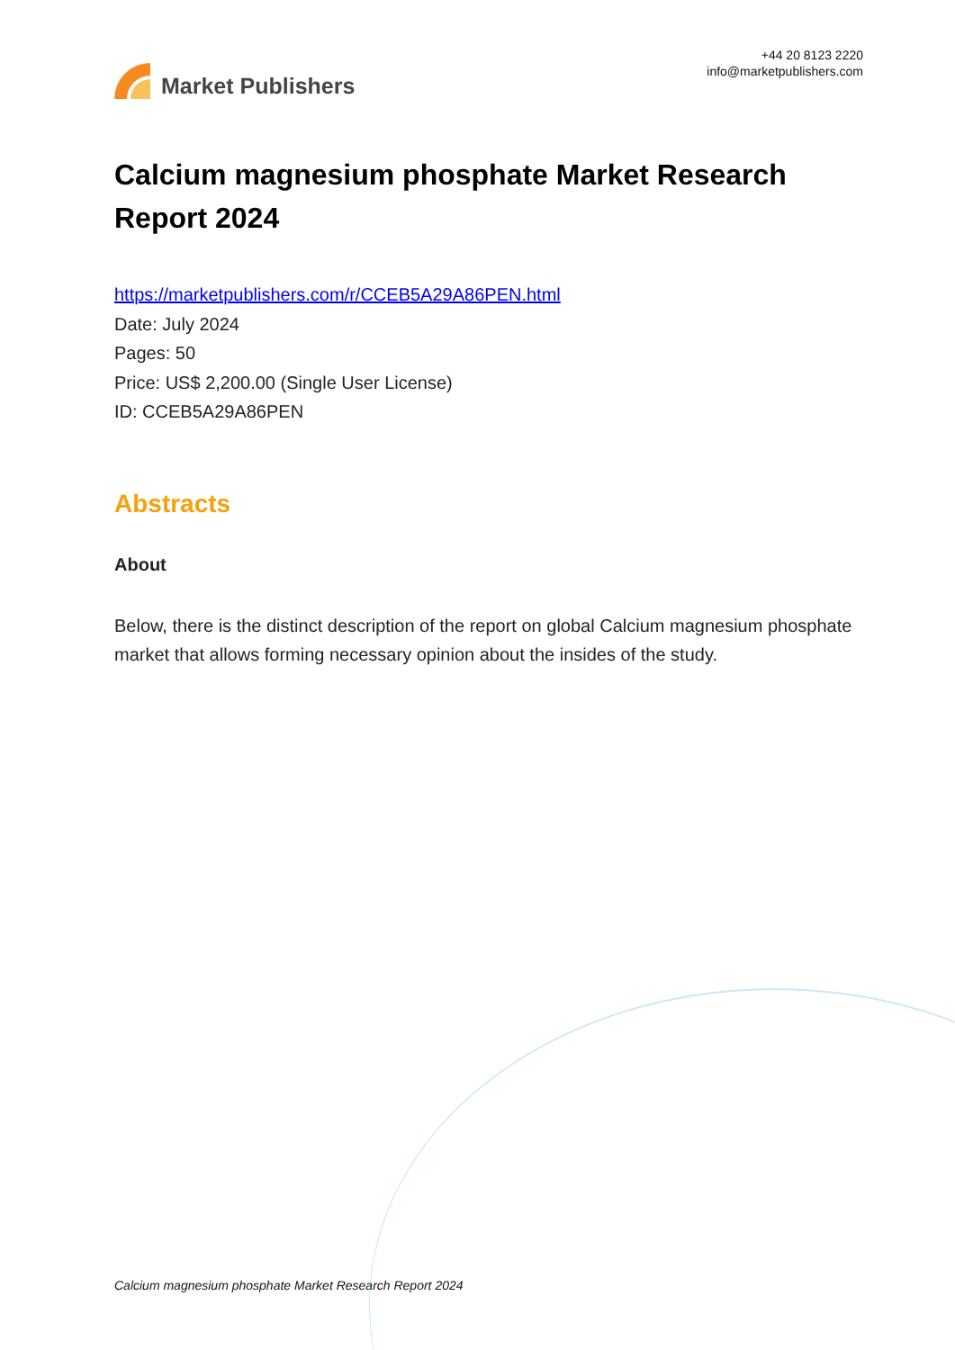Market Publishers
+44 20 8123 2220
info@marketpublishers.com
Calcium magnesium phosphate Market Research Report 2024
https://marketpublishers.com/r/CCEB5A29A86PEN.html
Date: July 2024
Pages: 50
Price: US$ 2,200.00 (Single User License)
ID: CCEB5A29A86PEN
Abstracts
About
Below, there is the distinct description of the report on global Calcium magnesium phosphate market that allows forming necessary opinion about the insides of the study.
Calcium magnesium phosphate Market Research Report 2024